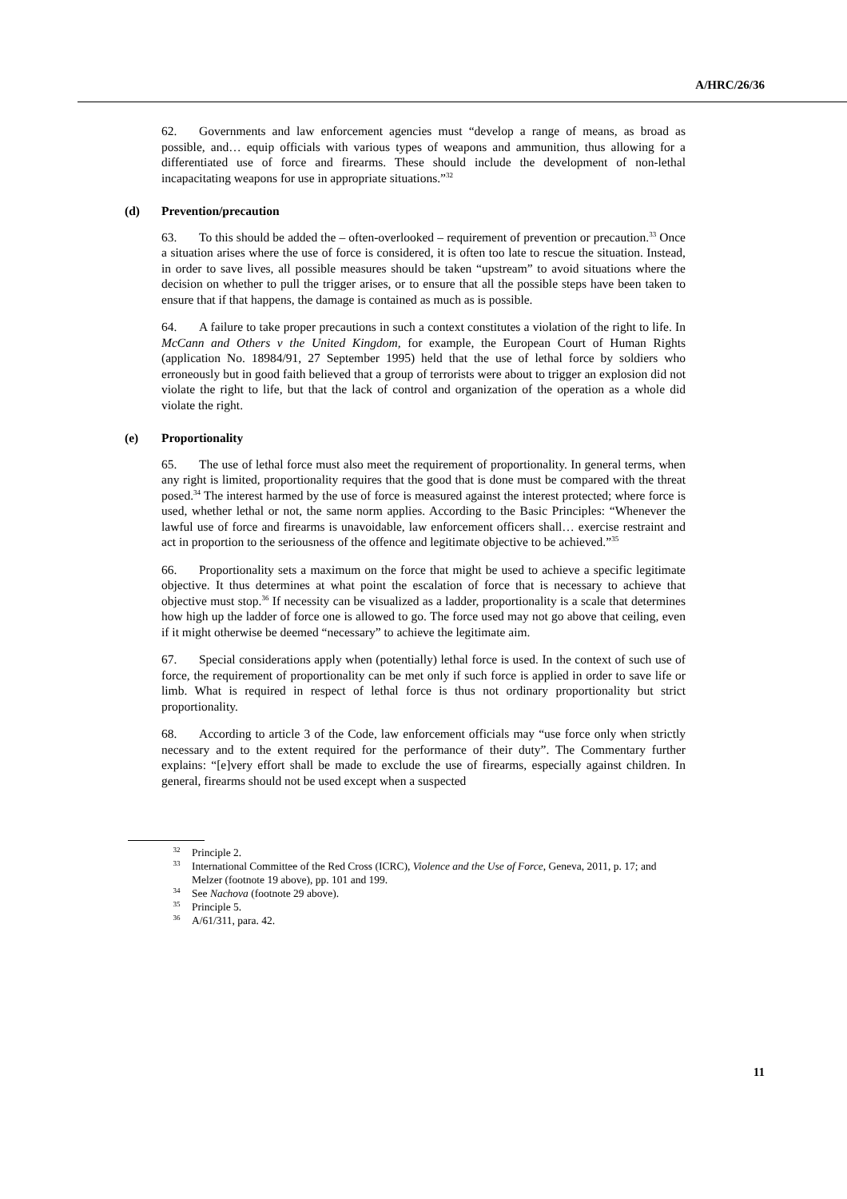A/HRC/26/36
62. Governments and law enforcement agencies must “develop a range of means, as broad as possible, and… equip officials with various types of weapons and ammunition, thus allowing for a differentiated use of force and firearms. These should include the development of non-lethal incapacitating weapons for use in appropriate situations.”<sup>32</sup>
(d) Prevention/precaution
63. To this should be added the – often-overlooked – requirement of prevention or precaution.<sup>33</sup> Once a situation arises where the use of force is considered, it is often too late to rescue the situation. Instead, in order to save lives, all possible measures should be taken “upstream” to avoid situations where the decision on whether to pull the trigger arises, or to ensure that all the possible steps have been taken to ensure that if that happens, the damage is contained as much as is possible.
64. A failure to take proper precautions in such a context constitutes a violation of the right to life. In McCann and Others v the United Kingdom, for example, the European Court of Human Rights (application No. 18984/91, 27 September 1995) held that the use of lethal force by soldiers who erroneously but in good faith believed that a group of terrorists were about to trigger an explosion did not violate the right to life, but that the lack of control and organization of the operation as a whole did violate the right.
(e) Proportionality
65. The use of lethal force must also meet the requirement of proportionality. In general terms, when any right is limited, proportionality requires that the good that is done must be compared with the threat posed.<sup>34</sup> The interest harmed by the use of force is measured against the interest protected; where force is used, whether lethal or not, the same norm applies. According to the Basic Principles: “Whenever the lawful use of force and firearms is unavoidable, law enforcement officers shall… exercise restraint and act in proportion to the seriousness of the offence and legitimate objective to be achieved.”<sup>35</sup>
66. Proportionality sets a maximum on the force that might be used to achieve a specific legitimate objective. It thus determines at what point the escalation of force that is necessary to achieve that objective must stop.<sup>36</sup> If necessity can be visualized as a ladder, proportionality is a scale that determines how high up the ladder of force one is allowed to go. The force used may not go above that ceiling, even if it might otherwise be deemed “necessary” to achieve the legitimate aim.
67. Special considerations apply when (potentially) lethal force is used. In the context of such use of force, the requirement of proportionality can be met only if such force is applied in order to save life or limb. What is required in respect of lethal force is thus not ordinary proportionality but strict proportionality.
68. According to article 3 of the Code, law enforcement officials may “use force only when strictly necessary and to the extent required for the performance of their duty”. The Commentary further explains: “[e]very effort shall be made to exclude the use of firearms, especially against children. In general, firearms should not be used except when a suspected
<sup>32</sup> Principle 2.
<sup>33</sup> International Committee of the Red Cross (ICRC), Violence and the Use of Force, Geneva, 2011, p. 17; and Melzer (footnote 19 above), pp. 101 and 199.
<sup>34</sup> See Nachova (footnote 29 above).
<sup>35</sup> Principle 5.
<sup>36</sup> A/61/311, para. 42.
11